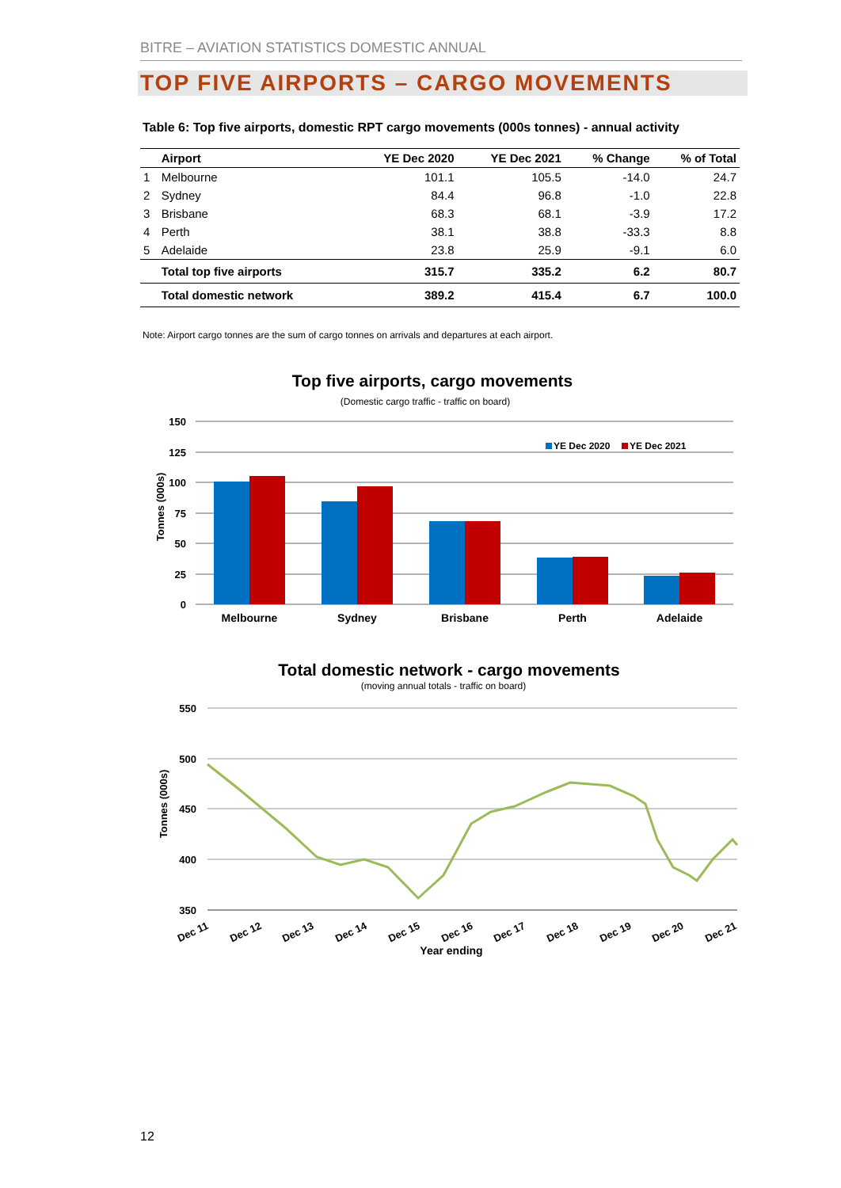BITRE – AVIATION STATISTICS DOMESTIC ANNUAL
TOP FIVE AIRPORTS – CARGO MOVEMENTS
Table 6: Top five airports, domestic RPT cargo movements (000s tonnes) - annual activity
| | Airport | YE Dec 2020 | YE Dec 2021 | % Change | % of Total |
| --- | --- | --- | --- | --- | --- |
| 1 | Melbourne | 101.1 | 105.5 | -14.0 | 24.7 |
| 2 | Sydney | 84.4 | 96.8 | -1.0 | 22.8 |
| 3 | Brisbane | 68.3 | 68.1 | -3.9 | 17.2 |
| 4 | Perth | 38.1 | 38.8 | -33.3 | 8.8 |
| 5 | Adelaide | 23.8 | 25.9 | -9.1 | 6.0 |
| | Total top five airports | 315.7 | 335.2 | 6.2 | 80.7 |
| | Total domestic network | 389.2 | 415.4 | 6.7 | 100.0 |
Note: Airport cargo tonnes are the sum of cargo tonnes on arrivals and departures at each airport.
Top five airports, cargo movements
(Domestic cargo traffic - traffic on board)
150
125
100
75
50
25
0
Tonnes (000s)
YE Dec 2020
YE Dec 2021
Melbourne
Sydney
Brisbane
Perth
Adelaide
Total domestic network - cargo movements
(moving annual totals - traffic on board)
550
500
450
400
350
Tonnes (000s)
Dec 11
Dec 12
Dec 13
Dec 14
Dec 15
Dec 16
Dec 17
Dec 18
Dec 19
Dec 20
Dec 21
Year ending
12